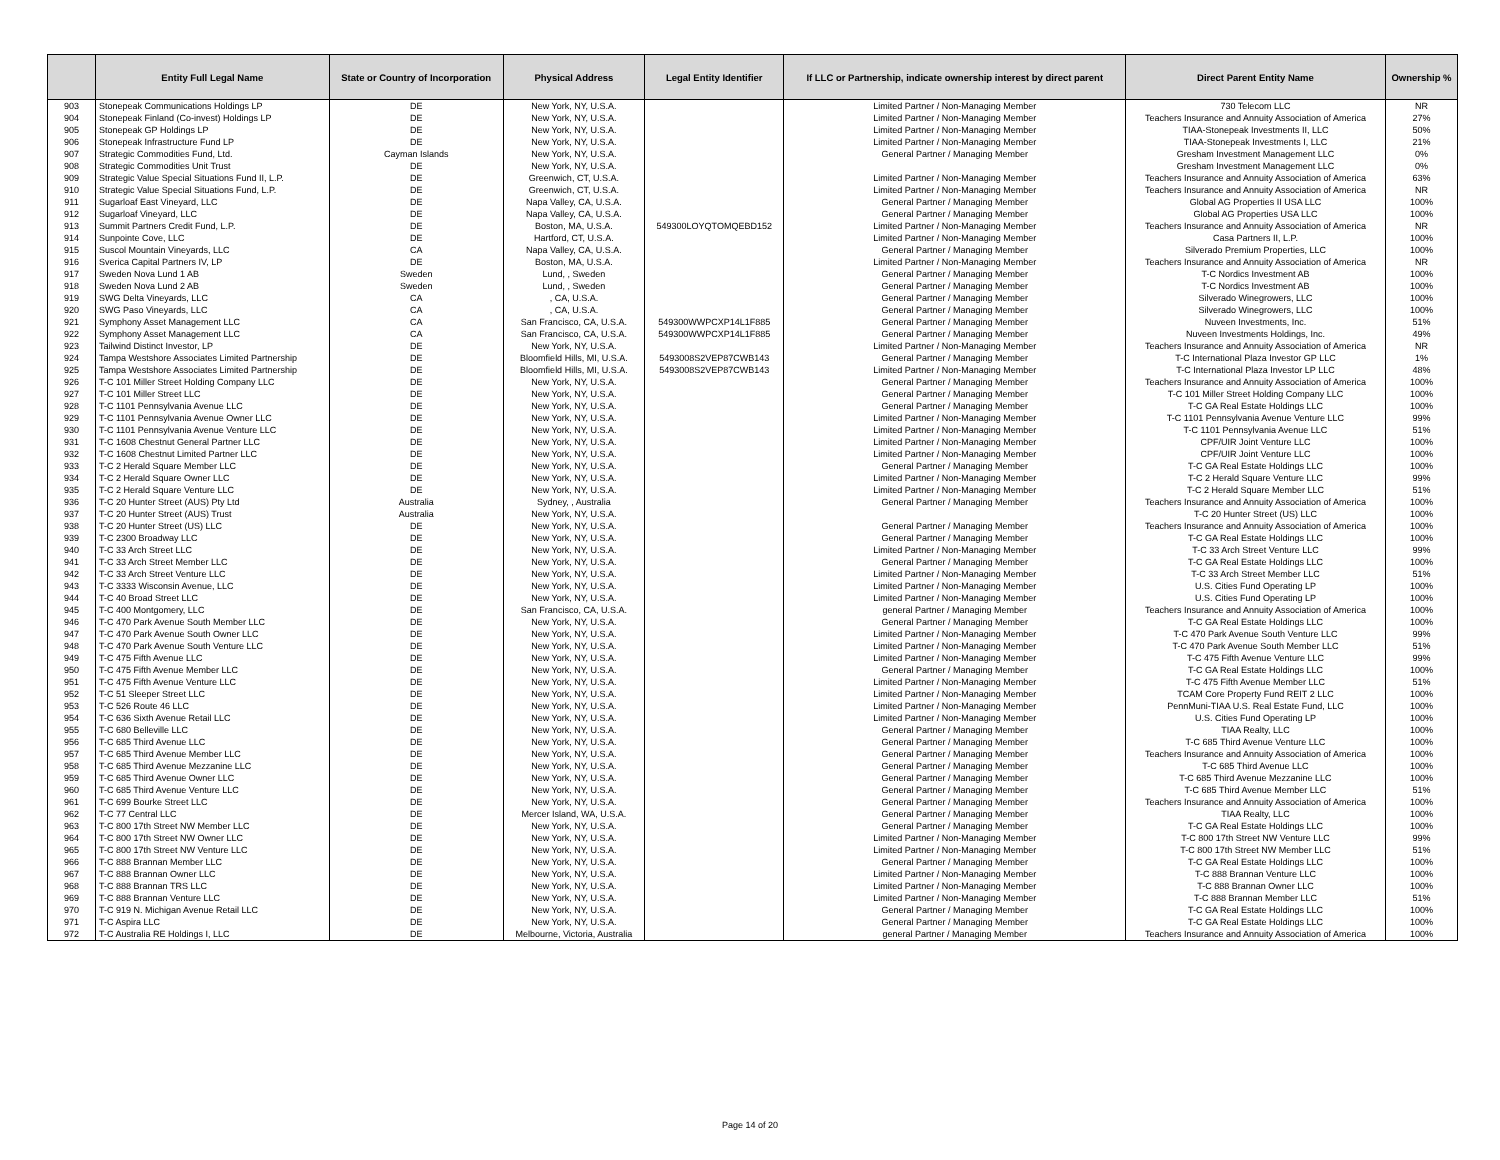| | Entity Full Legal Name | State or Country of Incorporation | Physical Address | Legal Entity Identifier | If LLC or Partnership, indicate ownership interest by direct parent | Direct Parent Entity Name | Ownership % |
| --- | --- | --- | --- | --- | --- | --- | --- |
| 903 | Stonepeak Communications Holdings LP | DE | New York, NY, U.S.A. | | Limited Partner / Non-Managing Member | 730 Telecom LLC | NR |
| 904 | Stonepeak Finland (Co-invest) Holdings LP | DE | New York, NY, U.S.A. | | Limited Partner / Non-Managing Member | Teachers Insurance and Annuity Association of America | 27% |
| 905 | Stonepeak GP Holdings LP | DE | New York, NY, U.S.A. | | Limited Partner / Non-Managing Member | TIAA-Stonepeak Investments II, LLC | 50% |
| 906 | Stonepeak Infrastructure Fund LP | DE | New York, NY, U.S.A. | | Limited Partner / Non-Managing Member | TIAA-Stonepeak Investments I, LLC | 21% |
| 907 | Strategic Commodities Fund, Ltd. | Cayman Islands | New York, NY, U.S.A. | | General Partner / Managing Member | Gresham Investment Management LLC | 0% |
| 908 | Strategic Commodities Unit Trust | DE | New York, NY, U.S.A. | | | Gresham Investment Management LLC | 0% |
| 909 | Strategic Value Special Situations Fund II, L.P. | DE | Greenwich, CT, U.S.A. | | Limited Partner / Non-Managing Member | Teachers Insurance and Annuity Association of America | 63% |
| 910 | Strategic Value Special Situations Fund, L.P. | DE | Greenwich, CT, U.S.A. | | Limited Partner / Non-Managing Member | Teachers Insurance and Annuity Association of America | NR |
| 911 | Sugarloaf East Vineyard, LLC | DE | Napa Valley, CA, U.S.A. | | General Partner / Managing Member | Global AG Properties II USA LLC | 100% |
| 912 | Sugarloaf Vineyard, LLC | DE | Napa Valley, CA, U.S.A. | | General Partner / Managing Member | Global AG Properties USA LLC | 100% |
| 913 | Summit Partners Credit Fund, L.P. | DE | Boston, MA, U.S.A. | 549300LOYQTOMQEBD152 | Limited Partner / Non-Managing Member | Teachers Insurance and Annuity Association of America | NR |
| 914 | Sunpointe Cove, LLC | DE | Hartford, CT, U.S.A. | | Limited Partner / Non-Managing Member | Casa Partners II, L.P. | 100% |
| 915 | Suscol Mountain Vineyards, LLC | CA | Napa Valley, CA, U.S.A. | | General Partner / Managing Member | Silverado Premium Properties, LLC | 100% |
| 916 | Sverica Capital Partners IV, LP | DE | Boston, MA, U.S.A. | | Limited Partner / Non-Managing Member | Teachers Insurance and Annuity Association of America | NR |
| 917 | Sweden Nova Lund 1 AB | Sweden | Lund, , Sweden | | General Partner / Managing Member | T-C Nordics Investment AB | 100% |
| 918 | Sweden Nova Lund 2 AB | Sweden | Lund, , Sweden | | General Partner / Managing Member | T-C Nordics Investment AB | 100% |
| 919 | SWG Delta Vineyards, LLC | CA | , CA, U.S.A. | | General Partner / Managing Member | Silverado Winegrowers, LLC | 100% |
| 920 | SWG Paso Vineyards, LLC | CA | , CA, U.S.A. | | General Partner / Managing Member | Silverado Winegrowers, LLC | 100% |
| 921 | Symphony Asset Management LLC | CA | San Francisco, CA, U.S.A. | 549300WWPCXP14L1F885 | General Partner / Managing Member | Nuveen Investments, Inc. | 51% |
| 922 | Symphony Asset Management LLC | CA | San Francisco, CA, U.S.A. | 549300WWPCXP14L1F885 | General Partner / Managing Member | Nuveen Investments Holdings, Inc. | 49% |
| 923 | Tailwind Distinct Investor, LP | DE | New York, NY, U.S.A. | | Limited Partner / Non-Managing Member | Teachers Insurance and Annuity Association of America | NR |
| 924 | Tampa Westshore Associates Limited Partnership | DE | Bloomfield Hills, MI, U.S.A. | 5493008S2VEP87CWB143 | General Partner / Managing Member | T-C International Plaza Investor GP LLC | 1% |
| 925 | Tampa Westshore Associates Limited Partnership | DE | Bloomfield Hills, MI, U.S.A. | 5493008S2VEP87CWB143 | Limited Partner / Non-Managing Member | T-C International Plaza Investor LP LLC | 48% |
| 926 | T-C 101 Miller Street Holding Company LLC | DE | New York, NY, U.S.A. | | General Partner / Managing Member | Teachers Insurance and Annuity Association of America | 100% |
| 927 | T-C 101 Miller Street LLC | DE | New York, NY, U.S.A. | | General Partner / Managing Member | T-C 101 Miller Street Holding Company LLC | 100% |
| 928 | T-C 1101 Pennsylvania Avenue LLC | DE | New York, NY, U.S.A. | | General Partner / Managing Member | T-C GA Real Estate Holdings LLC | 100% |
| 929 | T-C 1101 Pennsylvania Avenue Owner LLC | DE | New York, NY, U.S.A. | | Limited Partner / Non-Managing Member | T-C 1101 Pennsylvania Avenue Venture LLC | 99% |
| 930 | T-C 1101 Pennsylvania Avenue Venture LLC | DE | New York, NY, U.S.A. | | Limited Partner / Non-Managing Member | T-C 1101 Pennsylvania Avenue LLC | 51% |
| 931 | T-C 1608 Chestnut General Partner LLC | DE | New York, NY, U.S.A. | | Limited Partner / Non-Managing Member | CPF/UIR Joint Venture LLC | 100% |
| 932 | T-C 1608 Chestnut Limited Partner LLC | DE | New York, NY, U.S.A. | | Limited Partner / Non-Managing Member | CPF/UIR Joint Venture LLC | 100% |
| 933 | T-C 2 Herald Square Member LLC | DE | New York, NY, U.S.A. | | General Partner / Managing Member | T-C GA Real Estate Holdings LLC | 100% |
| 934 | T-C 2 Herald Square Owner LLC | DE | New York, NY, U.S.A. | | Limited Partner / Non-Managing Member | T-C 2 Herald Square Venture LLC | 99% |
| 935 | T-C 2 Herald Square Venture LLC | DE | New York, NY, U.S.A. | | Limited Partner / Non-Managing Member | T-C 2 Herald Square Member LLC | 51% |
| 936 | T-C 20 Hunter Street (AUS) Pty Ltd | Australia | Sydney, , Australia | | General Partner / Managing Member | Teachers Insurance and Annuity Association of America | 100% |
| 937 | T-C 20 Hunter Street (AUS) Trust | Australia | New York, NY, U.S.A. | | | T-C 20 Hunter Street (US) LLC | 100% |
| 938 | T-C 20 Hunter Street (US) LLC | DE | New York, NY, U.S.A. | | General Partner / Managing Member | Teachers Insurance and Annuity Association of America | 100% |
| 939 | T-C 2300 Broadway LLC | DE | New York, NY, U.S.A. | | General Partner / Managing Member | T-C GA Real Estate Holdings LLC | 100% |
| 940 | T-C 33 Arch Street LLC | DE | New York, NY, U.S.A. | | Limited Partner / Non-Managing Member | T-C 33 Arch Street Venture LLC | 99% |
| 941 | T-C 33 Arch Street Member LLC | DE | New York, NY, U.S.A. | | General Partner / Managing Member | T-C GA Real Estate Holdings LLC | 100% |
| 942 | T-C 33 Arch Street Venture LLC | DE | New York, NY, U.S.A. | | Limited Partner / Non-Managing Member | T-C 33 Arch Street Member LLC | 51% |
| 943 | T-C 3333 Wisconsin Avenue, LLC | DE | New York, NY, U.S.A. | | Limited Partner / Non-Managing Member | U.S. Cities Fund Operating LP | 100% |
| 944 | T-C 40 Broad Street LLC | DE | New York, NY, U.S.A. | | Limited Partner / Non-Managing Member | U.S. Cities Fund Operating LP | 100% |
| 945 | T-C 400 Montgomery, LLC | DE | San Francisco, CA, U.S.A. | | general Partner / Managing Member | Teachers Insurance and Annuity Association of America | 100% |
| 946 | T-C 470 Park Avenue South Member LLC | DE | New York, NY, U.S.A. | | General Partner / Managing Member | T-C GA Real Estate Holdings LLC | 100% |
| 947 | T-C 470 Park Avenue South Owner LLC | DE | New York, NY, U.S.A. | | Limited Partner / Non-Managing Member | T-C 470 Park Avenue South Venture LLC | 99% |
| 948 | T-C 470 Park Avenue South Venture LLC | DE | New York, NY, U.S.A. | | Limited Partner / Non-Managing Member | T-C 470 Park Avenue South Member LLC | 51% |
| 949 | T-C 475 Fifth Avenue LLC | DE | New York, NY, U.S.A. | | Limited Partner / Non-Managing Member | T-C 475 Fifth Avenue Venture LLC | 99% |
| 950 | T-C 475 Fifth Avenue Member LLC | DE | New York, NY, U.S.A. | | General Partner / Managing Member | T-C GA Real Estate Holdings LLC | 100% |
| 951 | T-C 475 Fifth Avenue Venture LLC | DE | New York, NY, U.S.A. | | Limited Partner / Non-Managing Member | T-C 475 Fifth Avenue Member LLC | 51% |
| 952 | T-C 51 Sleeper Street LLC | DE | New York, NY, U.S.A. | | Limited Partner / Non-Managing Member | TCAM Core Property Fund REIT 2 LLC | 100% |
| 953 | T-C 526 Route 46 LLC | DE | New York, NY, U.S.A. | | Limited Partner / Non-Managing Member | PennMuni-TIAA U.S. Real Estate Fund, LLC | 100% |
| 954 | T-C 636 Sixth Avenue Retail LLC | DE | New York, NY, U.S.A. | | Limited Partner / Non-Managing Member | U.S. Cities Fund Operating LP | 100% |
| 955 | T-C 680 Belleville LLC | DE | New York, NY, U.S.A. | | General Partner / Managing Member | TIAA Realty, LLC | 100% |
| 956 | T-C 685 Third Avenue LLC | DE | New York, NY, U.S.A. | | General Partner / Managing Member | T-C 685 Third Avenue Venture LLC | 100% |
| 957 | T-C 685 Third Avenue Member LLC | DE | New York, NY, U.S.A. | | General Partner / Managing Member | Teachers Insurance and Annuity Association of America | 100% |
| 958 | T-C 685 Third Avenue Mezzanine LLC | DE | New York, NY, U.S.A. | | General Partner / Managing Member | T-C 685 Third Avenue LLC | 100% |
| 959 | T-C 685 Third Avenue Owner LLC | DE | New York, NY, U.S.A. | | General Partner / Managing Member | T-C 685 Third Avenue Mezzanine LLC | 100% |
| 960 | T-C 685 Third Avenue Venture LLC | DE | New York, NY, U.S.A. | | General Partner / Managing Member | T-C 685 Third Avenue Member LLC | 51% |
| 961 | T-C 699 Bourke Street LLC | DE | New York, NY, U.S.A. | | General Partner / Managing Member | Teachers Insurance and Annuity Association of America | 100% |
| 962 | T-C 77 Central LLC | DE | Mercer Island, WA, U.S.A. | | General Partner / Managing Member | TIAA Realty, LLC | 100% |
| 963 | T-C 800 17th Street NW Member LLC | DE | New York, NY, U.S.A. | | General Partner / Managing Member | T-C GA Real Estate Holdings LLC | 100% |
| 964 | T-C 800 17th Street NW Owner LLC | DE | New York, NY, U.S.A. | | Limited Partner / Non-Managing Member | T-C 800 17th Street NW Venture LLC | 99% |
| 965 | T-C 800 17th Street NW Venture LLC | DE | New York, NY, U.S.A. | | Limited Partner / Non-Managing Member | T-C 800 17th Street NW Member LLC | 51% |
| 966 | T-C 888 Brannan Member LLC | DE | New York, NY, U.S.A. | | General Partner / Managing Member | T-C GA Real Estate Holdings LLC | 100% |
| 967 | T-C 888 Brannan Owner LLC | DE | New York, NY, U.S.A. | | Limited Partner / Non-Managing Member | T-C 888 Brannan Venture LLC | 100% |
| 968 | T-C 888 Brannan TRS LLC | DE | New York, NY, U.S.A. | | Limited Partner / Non-Managing Member | T-C 888 Brannan Owner LLC | 100% |
| 969 | T-C 888 Brannan Venture LLC | DE | New York, NY, U.S.A. | | Limited Partner / Non-Managing Member | T-C 888 Brannan Member LLC | 51% |
| 970 | T-C 919 N. Michigan Avenue Retail LLC | DE | New York, NY, U.S.A. | | General Partner / Managing Member | T-C GA Real Estate Holdings LLC | 100% |
| 971 | T-C Aspira LLC | DE | New York, NY, U.S.A. | | General Partner / Managing Member | T-C GA Real Estate Holdings LLC | 100% |
| 972 | T-C Australia RE Holdings I, LLC | DE | Melbourne, Victoria, Australia | | general Partner / Managing Member | Teachers Insurance and Annuity Association of America | 100% |
Page 14 of 20